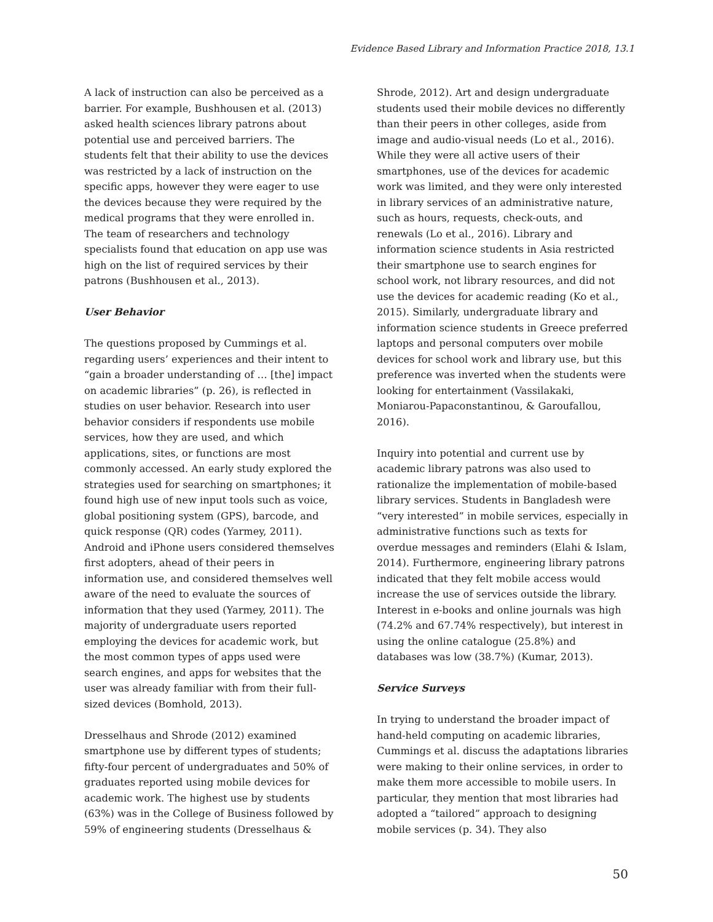Evidence Based Library and Information Practice 2018, 13.1
A lack of instruction can also be perceived as a barrier. For example, Bushhousen et al. (2013) asked health sciences library patrons about potential use and perceived barriers. The students felt that their ability to use the devices was restricted by a lack of instruction on the specific apps, however they were eager to use the devices because they were required by the medical programs that they were enrolled in. The team of researchers and technology specialists found that education on app use was high on the list of required services by their patrons (Bushhousen et al., 2013).
User Behavior
The questions proposed by Cummings et al. regarding users’ experiences and their intent to “gain a broader understanding of … [the] impact on academic libraries” (p. 26), is reflected in studies on user behavior. Research into user behavior considers if respondents use mobile services, how they are used, and which applications, sites, or functions are most commonly accessed. An early study explored the strategies used for searching on smartphones; it found high use of new input tools such as voice, global positioning system (GPS), barcode, and quick response (QR) codes (Yarmey, 2011). Android and iPhone users considered themselves first adopters, ahead of their peers in information use, and considered themselves well aware of the need to evaluate the sources of information that they used (Yarmey, 2011). The majority of undergraduate users reported employing the devices for academic work, but the most common types of apps used were search engines, and apps for websites that the user was already familiar with from their full-sized devices (Bomhold, 2013).
Dresselhaus and Shrode (2012) examined smartphone use by different types of students; fifty-four percent of undergraduates and 50% of graduates reported using mobile devices for academic work. The highest use by students (63%) was in the College of Business followed by 59% of engineering students (Dresselhaus &
Shrode, 2012). Art and design undergraduate students used their mobile devices no differently than their peers in other colleges, aside from image and audio-visual needs (Lo et al., 2016). While they were all active users of their smartphones, use of the devices for academic work was limited, and they were only interested in library services of an administrative nature, such as hours, requests, check-outs, and renewals (Lo et al., 2016). Library and information science students in Asia restricted their smartphone use to search engines for school work, not library resources, and did not use the devices for academic reading (Ko et al., 2015). Similarly, undergraduate library and information science students in Greece preferred laptops and personal computers over mobile devices for school work and library use, but this preference was inverted when the students were looking for entertainment (Vassilakaki, Moniarou-Papaconstantinou, & Garoufallou, 2016).
Inquiry into potential and current use by academic library patrons was also used to rationalize the implementation of mobile-based library services. Students in Bangladesh were “very interested” in mobile services, especially in administrative functions such as texts for overdue messages and reminders (Elahi & Islam, 2014). Furthermore, engineering library patrons indicated that they felt mobile access would increase the use of services outside the library. Interest in e-books and online journals was high (74.2% and 67.74% respectively), but interest in using the online catalogue (25.8%) and databases was low (38.7%) (Kumar, 2013).
Service Surveys
In trying to understand the broader impact of hand-held computing on academic libraries, Cummings et al. discuss the adaptations libraries were making to their online services, in order to make them more accessible to mobile users. In particular, they mention that most libraries had adopted a “tailored” approach to designing mobile services (p. 34). They also
50